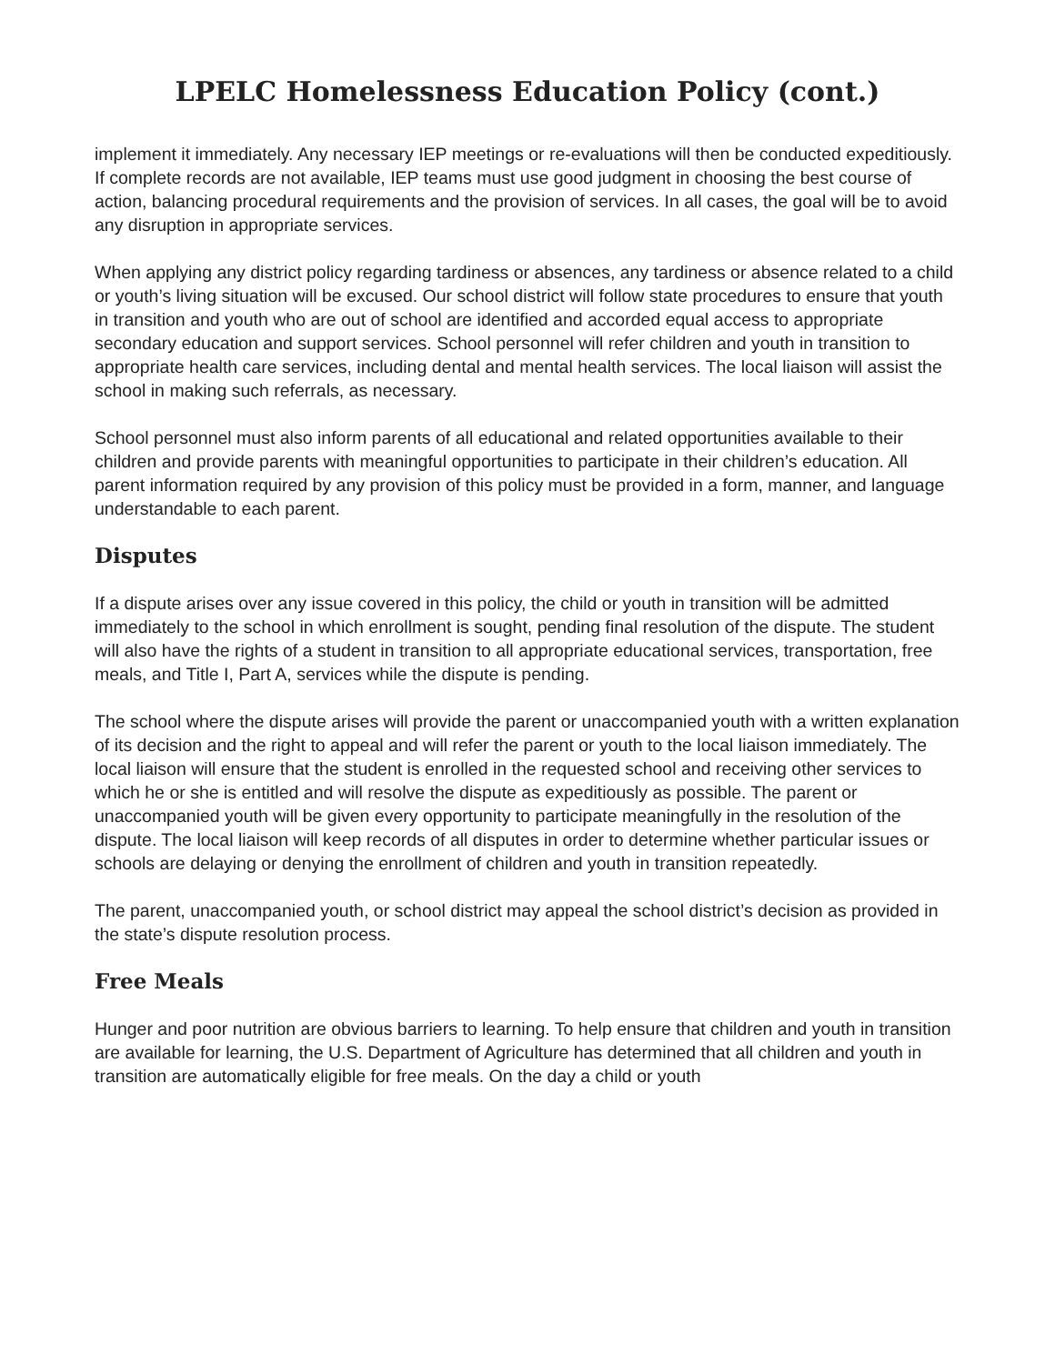LPELC Homelessness Education Policy (cont.)
implement it immediately. Any necessary IEP meetings or re-evaluations will then be conducted expeditiously. If complete records are not available, IEP teams must use good judgment in choosing the best course of action, balancing procedural requirements and the provision of services. In all cases, the goal will be to avoid any disruption in appropriate services.
When applying any district policy regarding tardiness or absences, any tardiness or absence related to a child or youth’s living situation will be excused. Our school district will follow state procedures to ensure that youth in transition and youth who are out of school are identified and accorded equal access to appropriate secondary education and support services. School personnel will refer children and youth in transition to appropriate health care services, including dental and mental health services. The local liaison will assist the school in making such referrals, as necessary.
School personnel must also inform parents of all educational and related opportunities available to their children and provide parents with meaningful opportunities to participate in their children’s education. All parent information required by any provision of this policy must be provided in a form, manner, and language understandable to each parent.
Disputes
If a dispute arises over any issue covered in this policy, the child or youth in transition will be admitted immediately to the school in which enrollment is sought, pending final resolution of the dispute. The student will also have the rights of a student in transition to all appropriate educational services, transportation, free meals, and Title I, Part A, services while the dispute is pending.
The school where the dispute arises will provide the parent or unaccompanied youth with a written explanation of its decision and the right to appeal and will refer the parent or youth to the local liaison immediately. The local liaison will ensure that the student is enrolled in the requested school and receiving other services to which he or she is entitled and will resolve the dispute as expeditiously as possible. The parent or unaccompanied youth will be given every opportunity to participate meaningfully in the resolution of the dispute. The local liaison will keep records of all disputes in order to determine whether particular issues or schools are delaying or denying the enrollment of children and youth in transition repeatedly.
The parent, unaccompanied youth, or school district may appeal the school district’s decision as provided in the state’s dispute resolution process.
Free Meals
Hunger and poor nutrition are obvious barriers to learning. To help ensure that children and youth in transition are available for learning, the U.S. Department of Agriculture has determined that all children and youth in transition are automatically eligible for free meals. On the day a child or youth